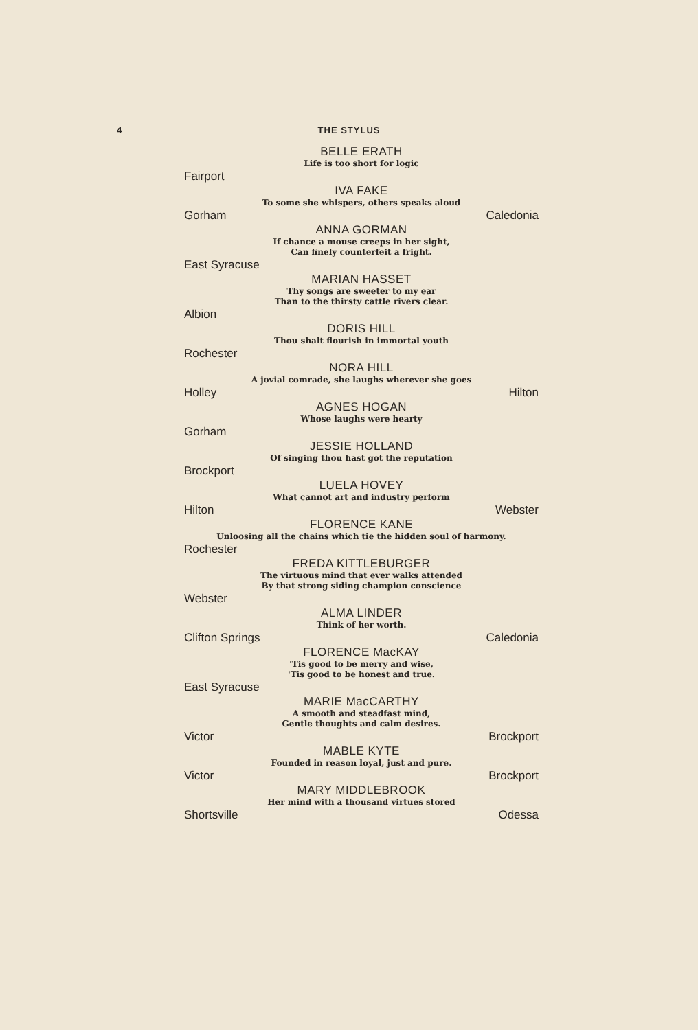4 THE STYLUS
BELLE ERATH
Life is too short for logic
Fairport
IVA FAKE
To some she whispers, others speaks aloud
Gorham Caledonia
ANNA GORMAN
If chance a mouse creeps in her sight,
Can finely counterfeit a fright.
East Syracuse
MARIAN HASSET
Thy songs are sweeter to my ear
Than to the thirsty cattle rivers clear.
Albion
DORIS HILL
Thou shalt flourish in immortal youth
Rochester
NORA HILL
A jovial comrade, she laughs wherever she goes
Holley Hilton
AGNES HOGAN
Whose laughs were hearty
Gorham
JESSIE HOLLAND
Of singing thou hast got the reputation
Brockport
LUELA HOVEY
What cannot art and industry perform
Hilton Webster
FLORENCE KANE
Unloosing all the chains which tie the hidden soul of harmony.
Rochester
FREDA KITTLEBURGER
The virtuous mind that ever walks attended
By that strong siding champion conscience
Webster
ALMA LINDER
Think of her worth.
Clifton Springs Caledonia
FLORENCE MacKAY
'Tis good to be merry and wise,
'Tis good to be honest and true.
East Syracuse
MARIE MacCARTHY
A smooth and steadfast mind,
Gentle thoughts and calm desires.
Victor Brockport
MABLE KYTE
Founded in reason loyal, just and pure.
Victor Brockport
MARY MIDDLEBROOK
Her mind with a thousand virtues stored
Shortsville Odessa